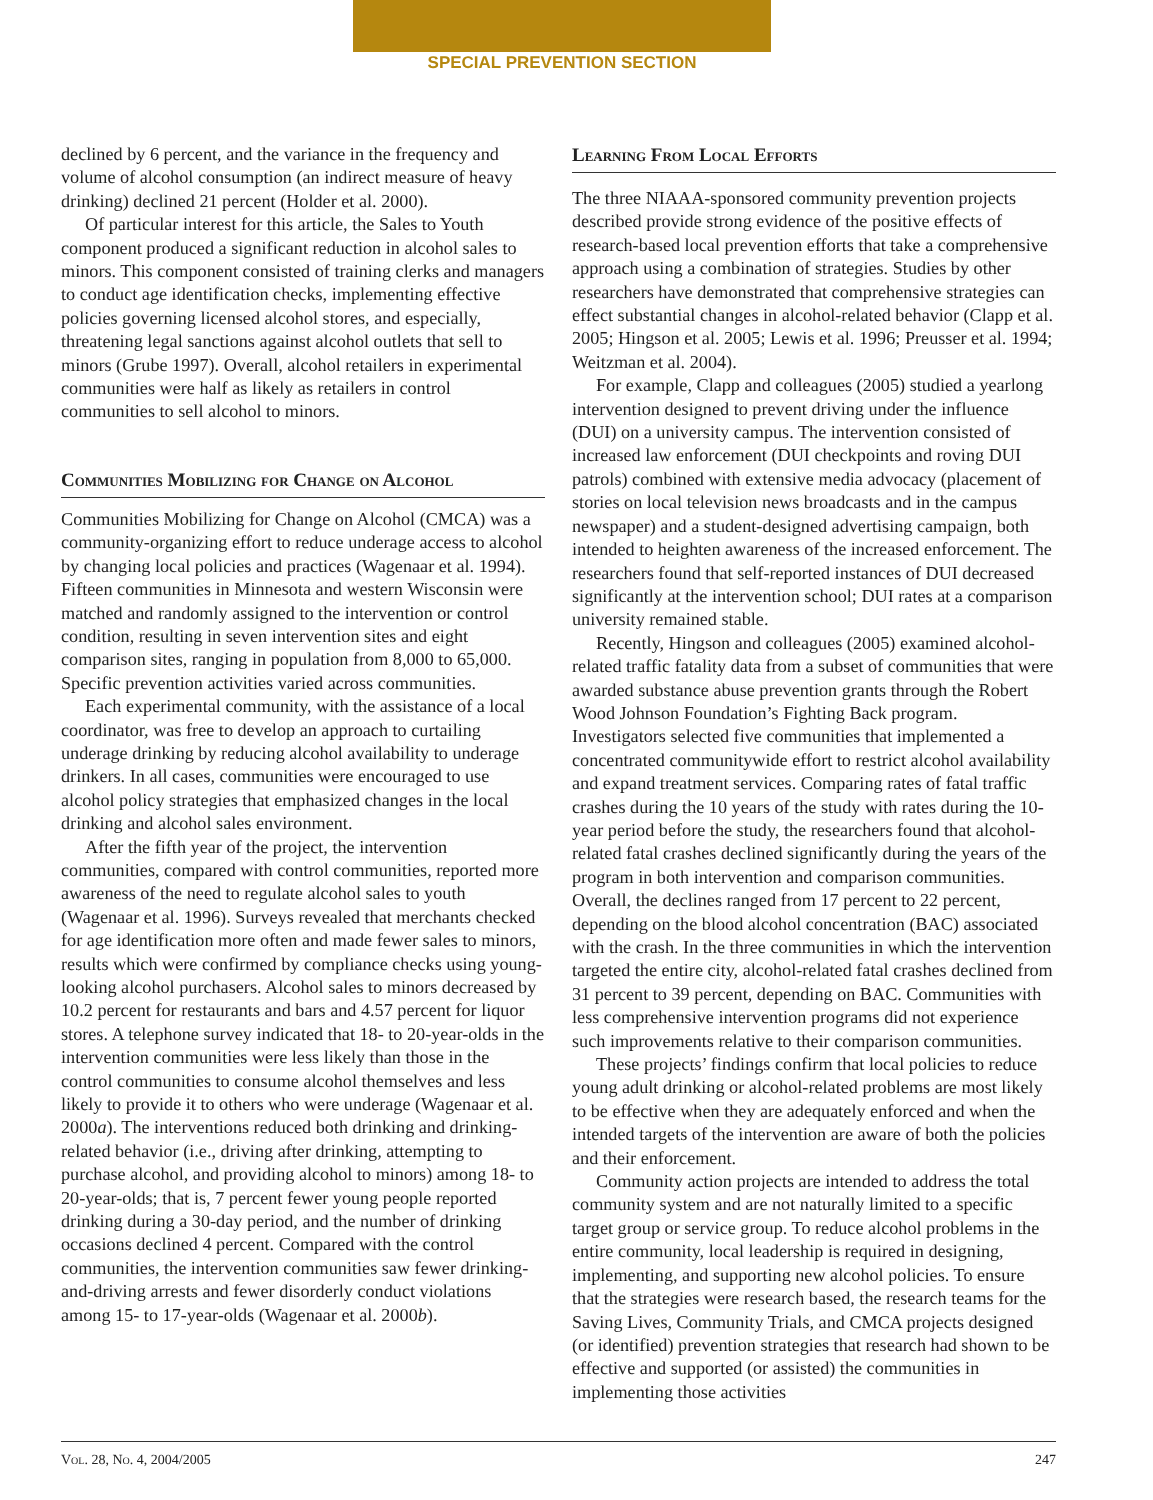SPECIAL PREVENTION SECTION
declined by 6 percent, and the variance in the frequency and volume of alcohol consumption (an indirect measure of heavy drinking) declined 21 percent (Holder et al. 2000).
Of particular interest for this article, the Sales to Youth component produced a significant reduction in alcohol sales to minors. This component consisted of training clerks and managers to conduct age identification checks, implementing effective policies governing licensed alcohol stores, and especially, threatening legal sanctions against alcohol outlets that sell to minors (Grube 1997). Overall, alcohol retailers in experimental communities were half as likely as retailers in control communities to sell alcohol to minors.
Communities Mobilizing for Change on Alcohol
Communities Mobilizing for Change on Alcohol (CMCA) was a community-organizing effort to reduce underage access to alcohol by changing local policies and practices (Wagenaar et al. 1994). Fifteen communities in Minnesota and western Wisconsin were matched and randomly assigned to the intervention or control condition, resulting in seven intervention sites and eight comparison sites, ranging in population from 8,000 to 65,000. Specific prevention activities varied across communities.
Each experimental community, with the assistance of a local coordinator, was free to develop an approach to curtailing underage drinking by reducing alcohol availability to underage drinkers. In all cases, communities were encouraged to use alcohol policy strategies that emphasized changes in the local drinking and alcohol sales environment.
After the fifth year of the project, the intervention communities, compared with control communities, reported more awareness of the need to regulate alcohol sales to youth (Wagenaar et al. 1996). Surveys revealed that merchants checked for age identification more often and made fewer sales to minors, results which were confirmed by compliance checks using young-looking alcohol purchasers. Alcohol sales to minors decreased by 10.2 percent for restaurants and bars and 4.57 percent for liquor stores. A telephone survey indicated that 18- to 20-year-olds in the intervention communities were less likely than those in the control communities to consume alcohol themselves and less likely to provide it to others who were underage (Wagenaar et al. 2000a). The interventions reduced both drinking and drinking-related behavior (i.e., driving after drinking, attempting to purchase alcohol, and providing alcohol to minors) among 18- to 20-year-olds; that is, 7 percent fewer young people reported drinking during a 30-day period, and the number of drinking occasions declined 4 percent. Compared with the control communities, the intervention communities saw fewer drinking-and-driving arrests and fewer disorderly conduct violations among 15- to 17-year-olds (Wagenaar et al. 2000b).
Learning From Local Efforts
The three NIAAA-sponsored community prevention projects described provide strong evidence of the positive effects of research-based local prevention efforts that take a comprehensive approach using a combination of strategies. Studies by other researchers have demonstrated that comprehensive strategies can effect substantial changes in alcohol-related behavior (Clapp et al. 2005; Hingson et al. 2005; Lewis et al. 1996; Preusser et al. 1994; Weitzman et al. 2004).
For example, Clapp and colleagues (2005) studied a yearlong intervention designed to prevent driving under the influence (DUI) on a university campus. The intervention consisted of increased law enforcement (DUI checkpoints and roving DUI patrols) combined with extensive media advocacy (placement of stories on local television news broadcasts and in the campus newspaper) and a student-designed advertising campaign, both intended to heighten awareness of the increased enforcement. The researchers found that self-reported instances of DUI decreased significantly at the intervention school; DUI rates at a comparison university remained stable.
Recently, Hingson and colleagues (2005) examined alcohol-related traffic fatality data from a subset of communities that were awarded substance abuse prevention grants through the Robert Wood Johnson Foundation’s Fighting Back program. Investigators selected five communities that implemented a concentrated communitywide effort to restrict alcohol availability and expand treatment services. Comparing rates of fatal traffic crashes during the 10 years of the study with rates during the 10-year period before the study, the researchers found that alcohol-related fatal crashes declined significantly during the years of the program in both intervention and comparison communities. Overall, the declines ranged from 17 percent to 22 percent, depending on the blood alcohol concentration (BAC) associated with the crash. In the three communities in which the intervention targeted the entire city, alcohol-related fatal crashes declined from 31 percent to 39 percent, depending on BAC. Communities with less comprehensive intervention programs did not experience such improvements relative to their comparison communities.
These projects’ findings confirm that local policies to reduce young adult drinking or alcohol-related problems are most likely to be effective when they are adequately enforced and when the intended targets of the intervention are aware of both the policies and their enforcement.
Community action projects are intended to address the total community system and are not naturally limited to a specific target group or service group. To reduce alcohol problems in the entire community, local leadership is required in designing, implementing, and supporting new alcohol policies. To ensure that the strategies were research based, the research teams for the Saving Lives, Community Trials, and CMCA projects designed (or identified) prevention strategies that research had shown to be effective and supported (or assisted) the communities in implementing those activities
Vol. 28, No. 4, 2004/2005 247